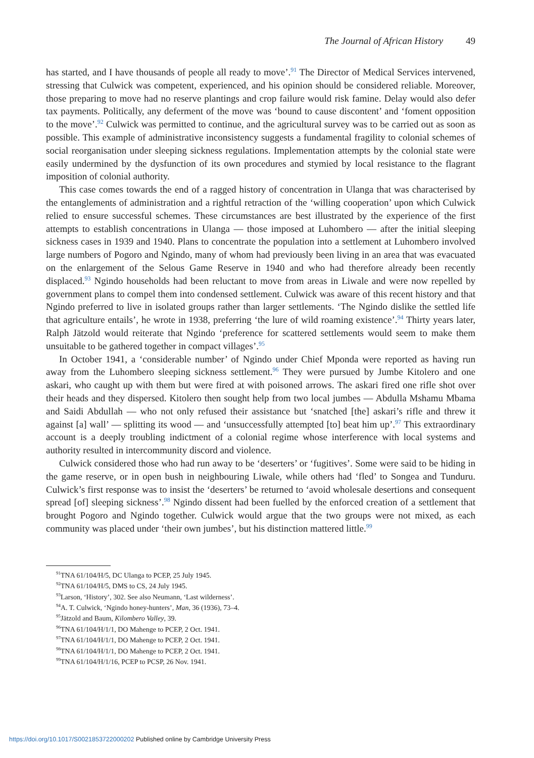The Journal of African History 49
has started, and I have thousands of people all ready to move’.<sup>91</sup> The Director of Medical Services intervened, stressing that Culwick was competent, experienced, and his opinion should be considered reliable. Moreover, those preparing to move had no reserve plantings and crop failure would risk famine. Delay would also defer tax payments. Politically, any deferment of the move was ‘bound to cause discontent’ and ‘foment opposition to the move’.<sup>92</sup> Culwick was permitted to continue, and the agricultural survey was to be carried out as soon as possible. This example of administrative inconsistency suggests a fundamental fragility to colonial schemes of social reorganisation under sleeping sickness regulations. Implementation attempts by the colonial state were easily undermined by the dysfunction of its own procedures and stymied by local resistance to the flagrant imposition of colonial authority.
This case comes towards the end of a ragged history of concentration in Ulanga that was characterised by the entanglements of administration and a rightful retraction of the ‘willing cooperation’ upon which Culwick relied to ensure successful schemes. These circumstances are best illustrated by the experience of the first attempts to establish concentrations in Ulanga — those imposed at Luhombero — after the initial sleeping sickness cases in 1939 and 1940. Plans to concentrate the population into a settlement at Luhombero involved large numbers of Pogoro and Ngindo, many of whom had previously been living in an area that was evacuated on the enlargement of the Selous Game Reserve in 1940 and who had therefore already been recently displaced.<sup>93</sup> Ngindo households had been reluctant to move from areas in Liwale and were now repelled by government plans to compel them into condensed settlement. Culwick was aware of this recent history and that Ngindo preferred to live in isolated groups rather than larger settlements. ‘The Ngindo dislike the settled life that agriculture entails’, he wrote in 1938, preferring ‘the lure of wild roaming existence’.<sup>94</sup> Thirty years later, Ralph Jätzold would reiterate that Ngindo ‘preference for scattered settlements would seem to make them unsuitable to be gathered together in compact villages’.<sup>95</sup>
In October 1941, a ‘considerable number’ of Ngindo under Chief Mponda were reported as having run away from the Luhombero sleeping sickness settlement.<sup>96</sup> They were pursued by Jumbe Kitolero and one askari, who caught up with them but were fired at with poisoned arrows. The askari fired one rifle shot over their heads and they dispersed. Kitolero then sought help from two local jumbes — Abdulla Mshamu Mbama and Saidi Abdullah — who not only refused their assistance but ‘snatched [the] askari’s rifle and threw it against [a] wall’ — splitting its wood — and ‘unsuccessfully attempted [to] beat him up’.<sup>97</sup> This extraordinary account is a deeply troubling indictment of a colonial regime whose interference with local systems and authority resulted in intercommunity discord and violence.
Culwick considered those who had run away to be ‘deserters’ or ‘fugitives’. Some were said to be hiding in the game reserve, or in open bush in neighbouring Liwale, while others had ‘fled’ to Songea and Tunduru. Culwick’s first response was to insist the ‘deserters’ be returned to ‘avoid wholesale desertions and consequent spread [of] sleeping sickness’.<sup>98</sup> Ngindo dissent had been fuelled by the enforced creation of a settlement that brought Pogoro and Ngindo together. Culwick would argue that the two groups were not mixed, as each community was placed under ‘their own jumbes’, but his distinction mattered little.<sup>99</sup>
<sup>91</sup> TNA 61/104/H/5, DC Ulanga to PCEP, 25 July 1945.
<sup>92</sup> TNA 61/104/H/5, DMS to CS, 24 July 1945.
<sup>93</sup> Larson, ‘History’, 302. See also Neumann, ‘Last wilderness’.
<sup>94</sup> A. T. Culwick, ‘Ngindo honey-hunters’, Man, 36 (1936), 73–4.
<sup>95</sup> Jätzold and Baum, Kilombero Valley, 39.
<sup>96</sup> TNA 61/104/H/1/1, DO Mahenge to PCEP, 2 Oct. 1941.
<sup>97</sup> TNA 61/104/H/1/1, DO Mahenge to PCEP, 2 Oct. 1941.
<sup>98</sup> TNA 61/104/H/1/1, DO Mahenge to PCEP, 2 Oct. 1941.
<sup>99</sup> TNA 61/104/H/1/16, PCEP to PCSP, 26 Nov. 1941.
https://doi.org/10.1017/S0021853722000202 Published online by Cambridge University Press